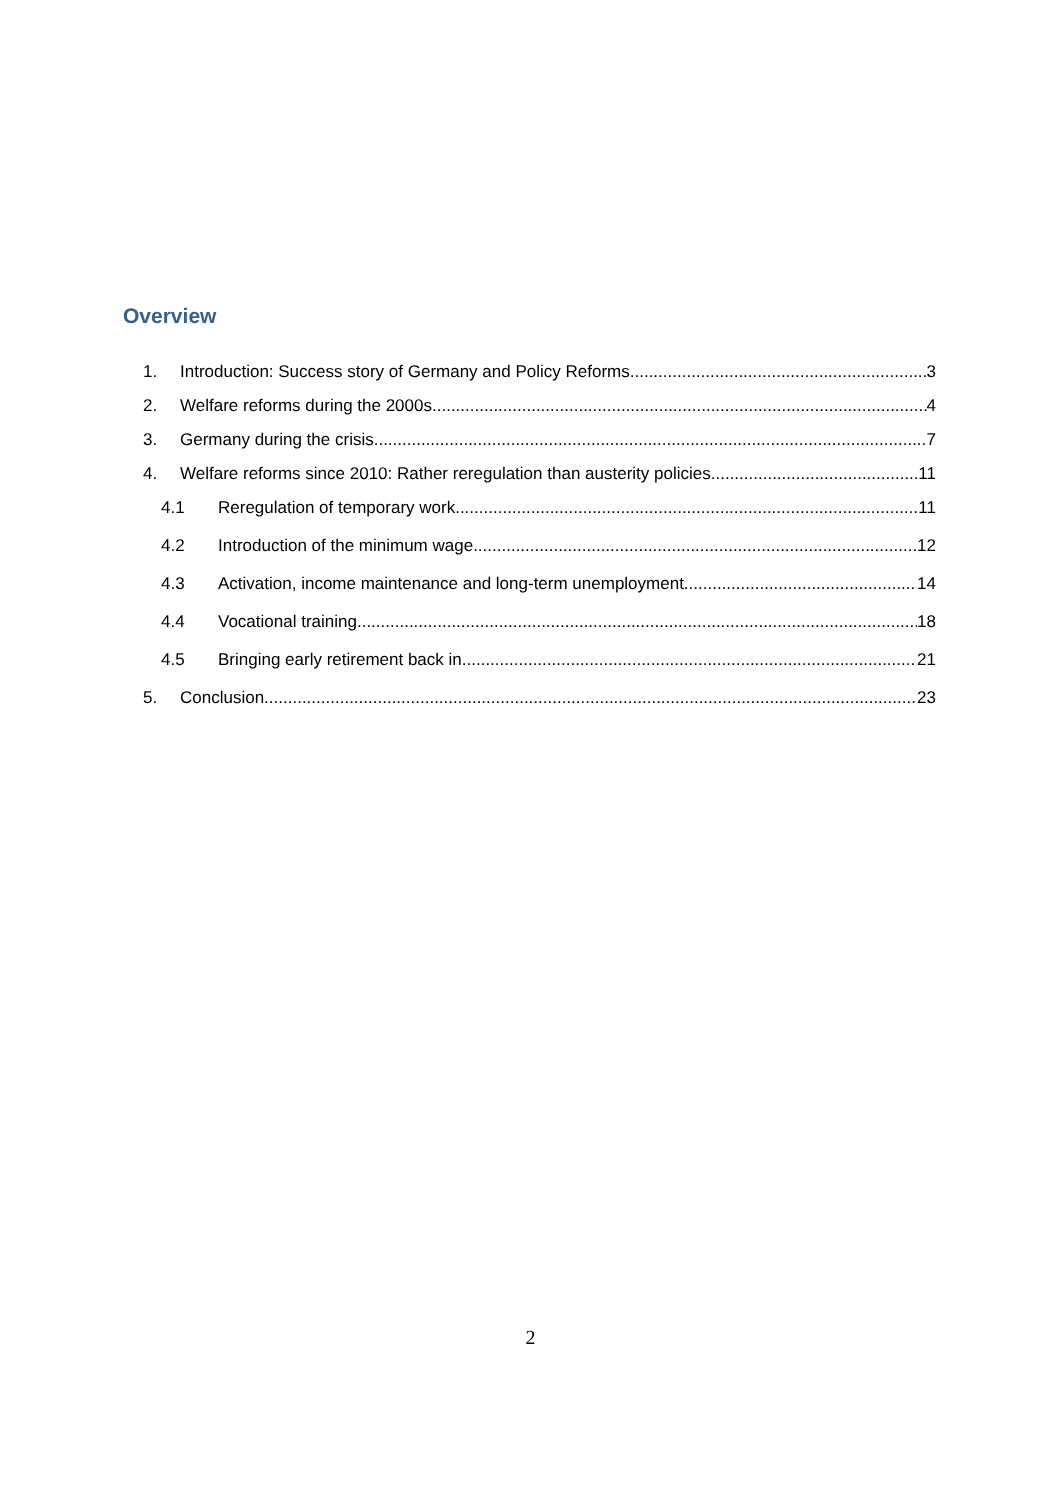Overview
1. Introduction: Success story of Germany and Policy Reforms 3
2. Welfare reforms during the 2000s 4
3. Germany during the crisis 7
4. Welfare reforms since 2010: Rather reregulation than austerity policies 11
4.1 Reregulation of temporary work 11
4.2 Introduction of the minimum wage 12
4.3 Activation, income maintenance and long-term unemployment 14
4.4 Vocational training 18
4.5 Bringing early retirement back in 21
5. Conclusion 23
2